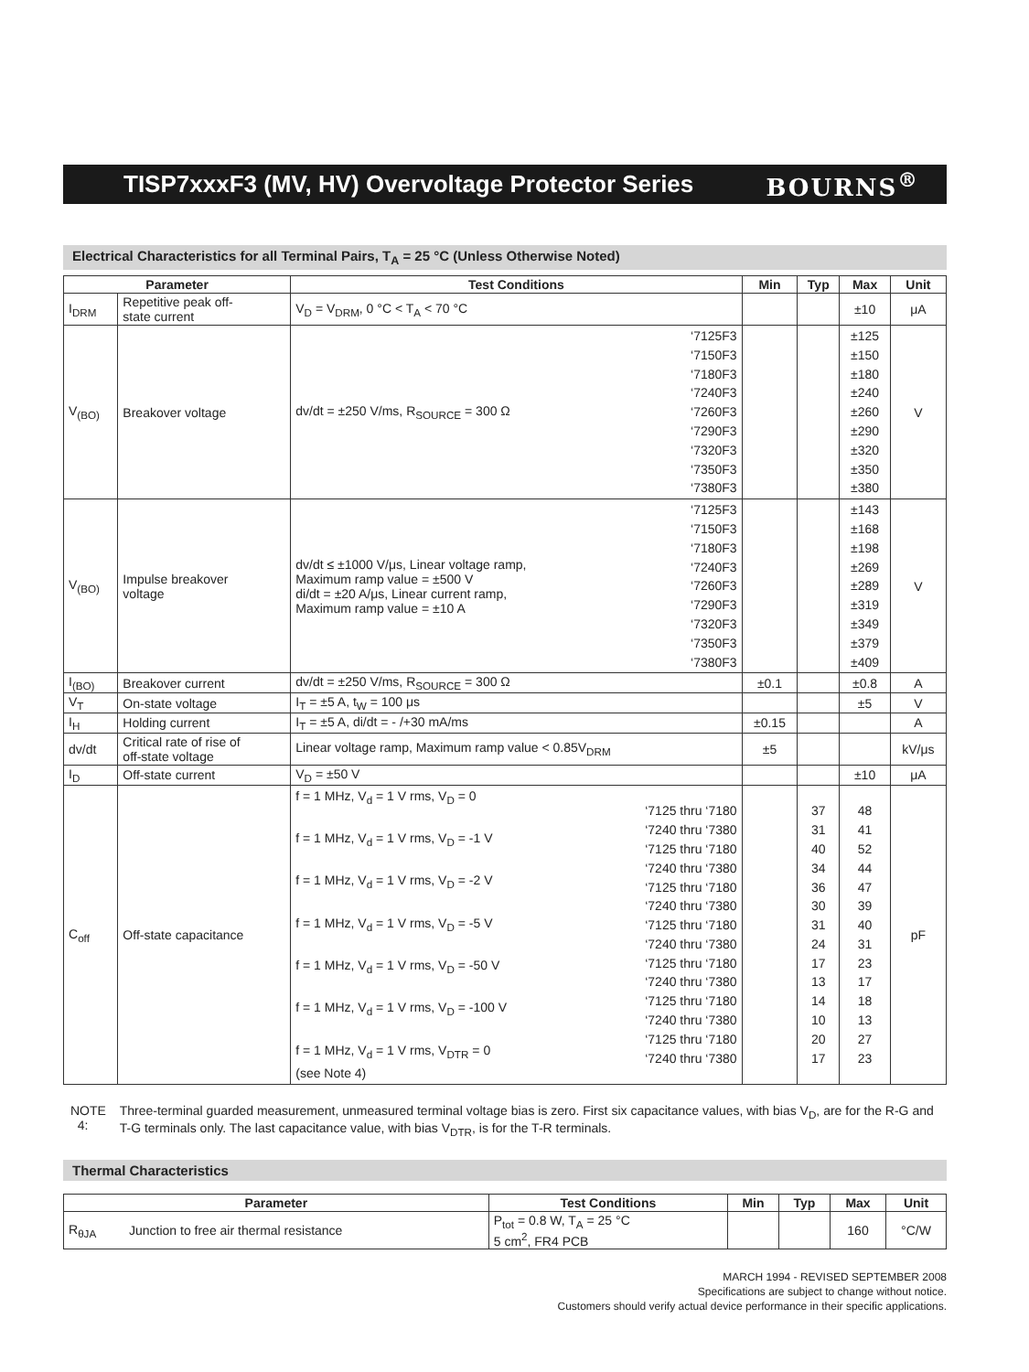TISP7xxxF3 (MV, HV) Overvoltage Protector Series
BOURNS<sup>®</sup>
Electrical Characteristics for all Terminal Pairs, T<sub>A</sub> = 25 °C (Unless Otherwise Noted)
| Parameter | | Test Conditions | | Min | Typ | Max | Unit |
| --- | --- | --- | --- | --- | --- | --- | --- |
| I<sub>DRM</sub> | Repetitive peak off- state current | V<sub>D</sub> = V<sub>DRM</sub>, 0 °C < T<sub>A</sub> < 70 °C | | | | ±10 | μA |
| V<sub>(BO)</sub> | Breakover voltage | dv/dt = ±250 V/ms, R<sub>SOURCE</sub> = 300 Ω | ‘7125F3 ‘7150F3 ‘7180F3 ‘7240F3 ‘7260F3 ‘7290F3 ‘7320F3 ‘7350F3 ‘7380F3 | | | ±125 ±150 ±180 ±240 ±260 ±290 ±320 ±350 ±380 | V |
| V<sub>(BO)</sub> | Impulse breakover voltage | dv/dt ≤ ±1000 V/μs, Linear voltage ramp, Maximum ramp value = ±500 V di/dt = ±20 A/μs, Linear current ramp, Maximum ramp value = ±10 A | ‘7125F3 ‘7150F3 ‘7180F3 ‘7240F3 ‘7260F3 ‘7290F3 ‘7320F3 ‘7350F3 ‘7380F3 | | | ±143 ±168 ±198 ±269 ±289 ±319 ±349 ±379 ±409 | V |
| I<sub>(BO)</sub> | Breakover current | dv/dt = ±250 V/ms, R<sub>SOURCE</sub> = 300 Ω | | ±0.1 | | ±0.8 | A |
| V<sub>T</sub> | On-state voltage | I<sub>T</sub> = ±5 A, t<sub>W</sub> = 100 μs | | | | ±5 | V |
| I<sub>H</sub> | Holding current | I<sub>T</sub> = ±5 A, di/dt = - /+30 mA/ms | | ±0.15 | | | A |
| dv/dt | Critical rate of rise of off-state voltage | Linear voltage ramp, Maximum ramp value < 0.85V<sub>DRM</sub> | | ±5 | | | kV/μs |
| I<sub>D</sub> | Off-state current | V<sub>D</sub> = ±50 V | | | | ±10 | μA |
| C<sub>off</sub> | Off-state capacitance | f = 1 MHz, V<sub>d</sub> = 1 V rms, V<sub>D</sub> = 0 f = 1 MHz, V<sub>d</sub> = 1 V rms, V<sub>D</sub> = -1 V f = 1 MHz, V<sub>d</sub> = 1 V rms, V<sub>D</sub> = -2 V f = 1 MHz, V<sub>d</sub> = 1 V rms, V<sub>D</sub> = -5 V f = 1 MHz, V<sub>d</sub> = 1 V rms, V<sub>D</sub> = -50 V f = 1 MHz, V<sub>d</sub> = 1 V rms, V<sub>D</sub> = -100 V f = 1 MHz, V<sub>d</sub> = 1 V rms, V<sub>DTR</sub> = 0 (see Note 4) | ‘7125 thru ‘7180 ‘7240 thru ‘7380 ‘7125 thru ‘7180 ‘7240 thru ‘7380 ‘7125 thru ‘7180 ‘7240 thru ‘7380 ‘7125 thru ‘7180 ‘7240 thru ‘7380 ‘7125 thru ‘7180 ‘7240 thru ‘7380 ‘7125 thru ‘7180 ‘7240 thru ‘7380 ‘7125 thru ‘7180 ‘7240 thru ‘7380 | | 37 31 40 34 36 30 31 24 17 13 14 10 20 17 | 48 41 52 44 47 39 40 31 23 17 18 13 27 23 | pF |
NOTE 4: Three-terminal guarded measurement, unmeasured terminal voltage bias is zero. First six capacitance values, with bias V<sub>D</sub>, are for the R-G and T-G terminals only. The last capacitance value, with bias V<sub>DTR</sub>, is for the T-R terminals.
Thermal Characteristics
| Parameter | | Test Conditions | Min | Typ | Max | Unit |
| --- | --- | --- | --- | --- | --- | --- |
| R<sub>θJA</sub> | Junction to free air thermal resistance | P<sub>tot</sub> = 0.8 W, T<sub>A</sub> = 25 °C 5 cm<sup>2</sup>, FR4 PCB | | | 160 | °C/W |
MARCH 1994 - REVISED SEPTEMBER 2008
Specifications are subject to change without notice.
Customers should verify actual device performance in their specific applications.